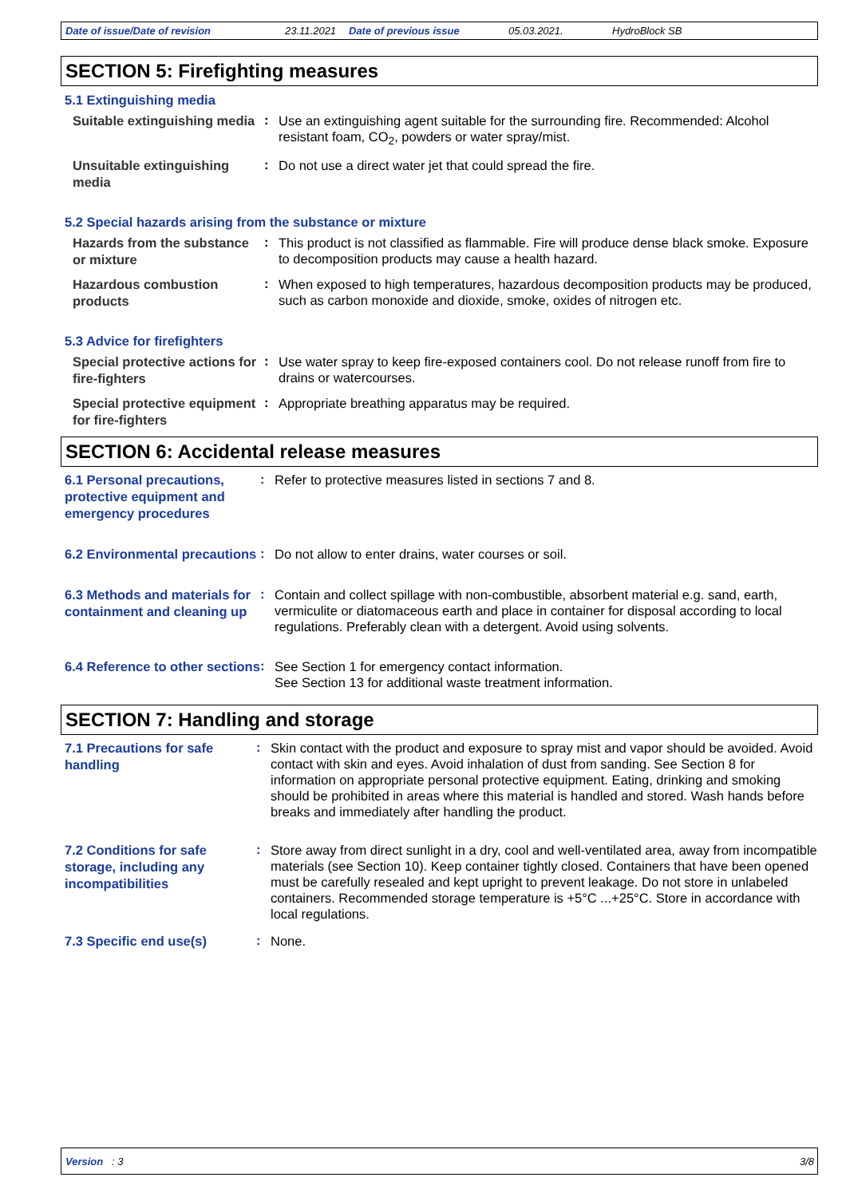Date of issue/Date of revision 23.11.2021 Date of previous issue 05.03.2021. HydroBlock SB
SECTION 5: Firefighting measures
5.1 Extinguishing media
Suitable extinguishing media
:
Use an extinguishing agent suitable for the surrounding fire. Recommended: Alcohol resistant foam, CO<sub>2</sub>, powders or water spray/mist.
Unsuitable extinguishing media
:
Do not use a direct water jet that could spread the fire.
5.2 Special hazards arising from the substance or mixture
Hazards from the substance or mixture
:
This product is not classified as flammable. Fire will produce dense black smoke. Exposure to decomposition products may cause a health hazard.
Hazardous combustion products
:
When exposed to high temperatures, hazardous decomposition products may be produced, such as carbon monoxide and dioxide, smoke, oxides of nitrogen etc.
5.3 Advice for firefighters
Special protective actions for fire-fighters
:
Use water spray to keep fire-exposed containers cool. Do not release runoff from fire to drains or watercourses.
Special protective equipment for fire-fighters
:
Appropriate breathing apparatus may be required.
SECTION 6: Accidental release measures
6.1 Personal precautions, protective equipment and emergency procedures
:
Refer to protective measures listed in sections 7 and 8.
6.2 Environmental precautions
:
Do not allow to enter drains, water courses or soil.
6.3 Methods and materials for containment and cleaning up
:
Contain and collect spillage with non-combustible, absorbent material e.g. sand, earth, vermiculite or diatomaceous earth and place in container for disposal according to local regulations. Preferably clean with a detergent. Avoid using solvents.
6.4 Reference to other sections
:
See Section 1 for emergency contact information.
See Section 13 for additional waste treatment information.
SECTION 7: Handling and storage
7.1 Precautions for safe handling
:
Skin contact with the product and exposure to spray mist and vapor should be avoided. Avoid contact with skin and eyes. Avoid inhalation of dust from sanding. See Section 8 for information on appropriate personal protective equipment. Eating, drinking and smoking should be prohibited in areas where this material is handled and stored. Wash hands before breaks and immediately after handling the product.
7.2 Conditions for safe storage, including any incompatibilities
:
Store away from direct sunlight in a dry, cool and well-ventilated area, away from incompatible materials (see Section 10). Keep container tightly closed. Containers that have been opened must be carefully resealed and kept upright to prevent leakage. Do not store in unlabeled containers. Recommended storage temperature is +5°C ...+25°C. Store in accordance with local regulations.
7.3 Specific end use(s)
:
None.
Version : 3 3/8